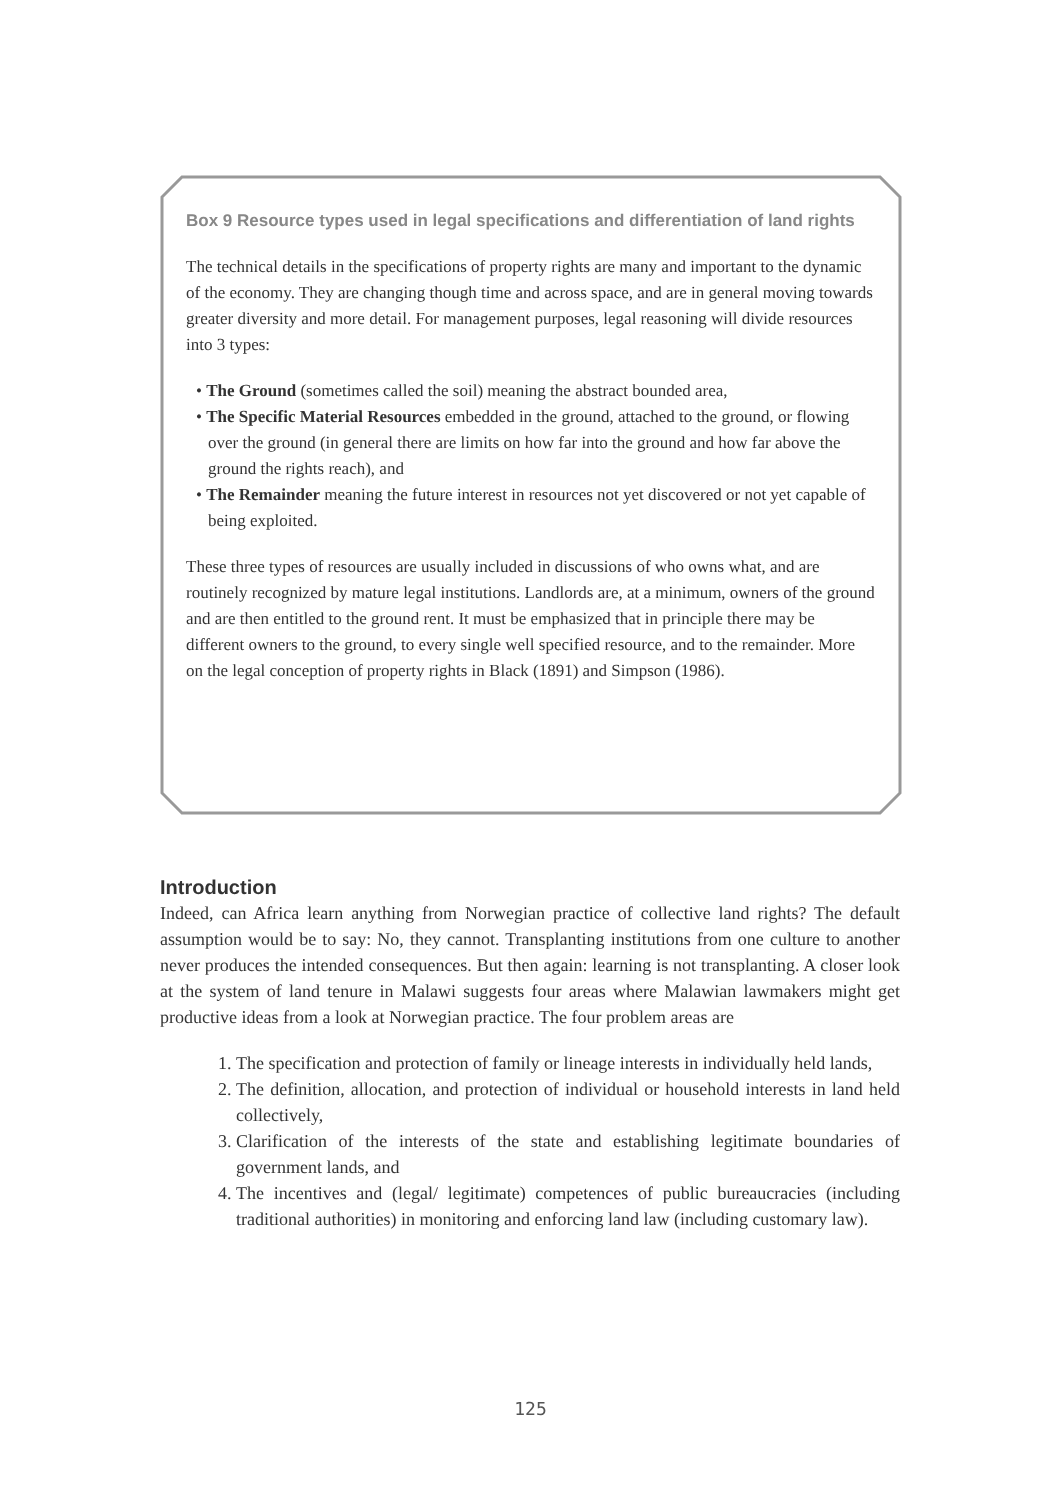Box 9 Resource types used in legal specifications and differentiation of land rights
The technical details in the specifications of property rights are many and important to the dynamic of the economy. They are changing though time and across space, and are in general moving towards greater diversity and more detail. For management purposes, legal reasoning will divide resources into 3 types:
• The Ground (sometimes called the soil) meaning the abstract bounded area,
• The Specific Material Resources embedded in the ground, attached to the ground, or flowing over the ground (in general there are limits on how far into the ground and how far above the ground the rights reach), and
• The Remainder meaning the future interest in resources not yet discovered or not yet capable of being exploited.
These three types of resources are usually included in discussions of who owns what, and are routinely recognized by mature legal institutions. Landlords are, at a minimum, owners of the ground and are then entitled to the ground rent. It must be emphasized that in principle there may be different owners to the ground, to every single well specified resource, and to the remainder. More on the legal conception of property rights in Black (1891) and Simpson (1986).
Introduction
Indeed, can Africa learn anything from Norwegian practice of collective land rights? The default assumption would be to say: No, they cannot. Transplanting institutions from one culture to another never produces the intended consequences. But then again: learning is not transplanting. A closer look at the system of land tenure in Malawi suggests four areas where Malawian lawmakers might get productive ideas from a look at Norwegian practice. The four problem areas are
1. The specification and protection of family or lineage interests in individually held lands,
2. The definition, allocation, and protection of individual or household interests in land held collectively,
3. Clarification of the interests of the state and establishing legitimate boundaries of government lands, and
4. The incentives and (legal/ legitimate) competences of public bureaucracies (including traditional authorities) in monitoring and enforcing land law (including customary law).
125